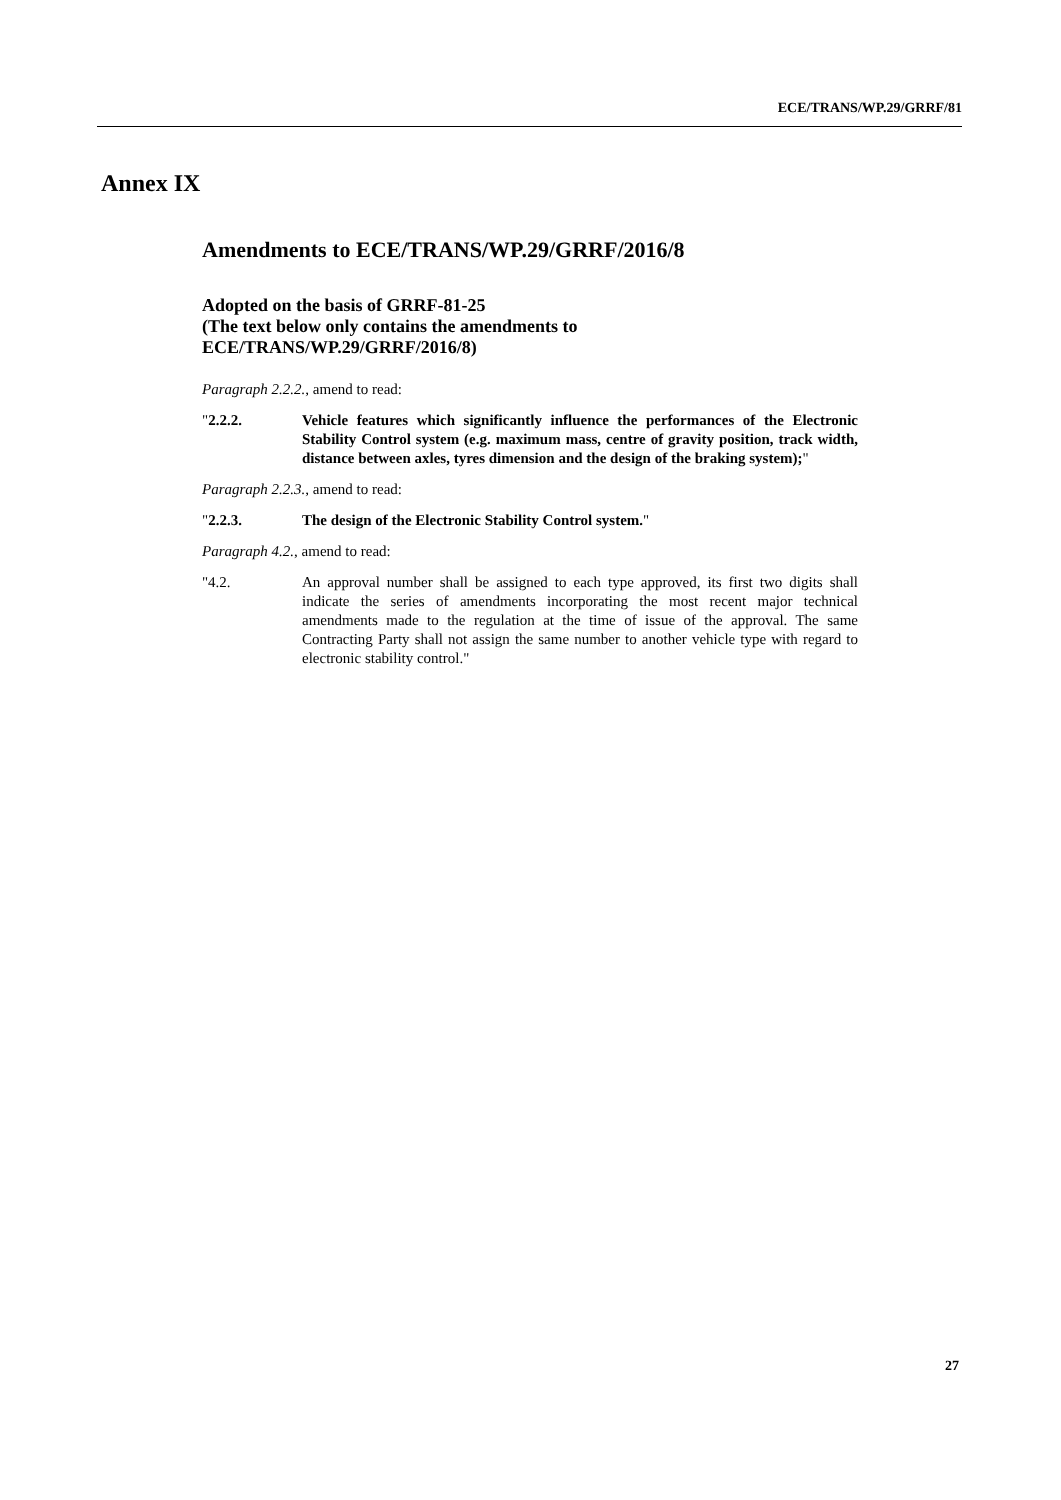ECE/TRANS/WP.29/GRRF/81
Annex IX
Amendments to ECE/TRANS/WP.29/GRRF/2016/8
Adopted on the basis of GRRF-81-25
(The text below only contains the amendments to ECE/TRANS/WP.29/GRRF/2016/8)
Paragraph 2.2.2., amend to read:
"2.2.2. Vehicle features which significantly influence the performances of the Electronic Stability Control system (e.g. maximum mass, centre of gravity position, track width, distance between axles, tyres dimension and the design of the braking system);"
Paragraph 2.2.3., amend to read:
"2.2.3. The design of the Electronic Stability Control system."
Paragraph 4.2., amend to read:
"4.2. An approval number shall be assigned to each type approved, its first two digits shall indicate the series of amendments incorporating the most recent major technical amendments made to the regulation at the time of issue of the approval. The same Contracting Party shall not assign the same number to another vehicle type with regard to electronic stability control."
27